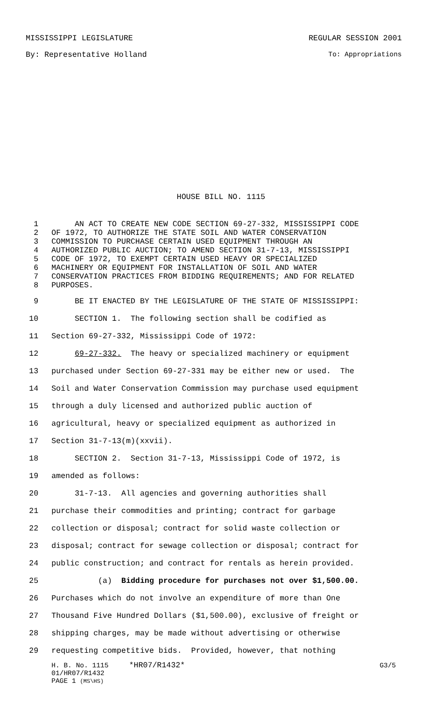MISSISSIPPI LEGISLATURE REGULAR SESSION 2001
By: Representative Holland To: Appropriations
HOUSE BILL NO. 1115
1 AN ACT TO CREATE NEW CODE SECTION 69-27-332, MISSISSIPPI CODE
2 OF 1972, TO AUTHORIZE THE STATE SOIL AND WATER CONSERVATION
3 COMMISSION TO PURCHASE CERTAIN USED EQUIPMENT THROUGH AN
4 AUTHORIZED PUBLIC AUCTION; TO AMEND SECTION 31-7-13, MISSISSIPPI
5 CODE OF 1972, TO EXEMPT CERTAIN USED HEAVY OR SPECIALIZED
6 MACHINERY OR EQUIPMENT FOR INSTALLATION OF SOIL AND WATER
7 CONSERVATION PRACTICES FROM BIDDING REQUIREMENTS; AND FOR RELATED
8 PURPOSES.
9 BE IT ENACTED BY THE LEGISLATURE OF THE STATE OF MISSISSIPPI:
10 SECTION 1. The following section shall be codified as
11 Section 69-27-332, Mississippi Code of 1972:
12 69-27-332. The heavy or specialized machinery or equipment
13 purchased under Section 69-27-331 may be either new or used. The
14 Soil and Water Conservation Commission may purchase used equipment
15 through a duly licensed and authorized public auction of
16 agricultural, heavy or specialized equipment as authorized in
17 Section 31-7-13(m)(xxvii).
18 SECTION 2. Section 31-7-13, Mississippi Code of 1972, is
19 amended as follows:
20 31-7-13. All agencies and governing authorities shall
21 purchase their commodities and printing; contract for garbage
22 collection or disposal; contract for solid waste collection or
23 disposal; contract for sewage collection or disposal; contract for
24 public construction; and contract for rentals as herein provided.
25 (a) Bidding procedure for purchases not over $1,500.00.
26 Purchases which do not involve an expenditure of more than One
27 Thousand Five Hundred Dollars ($1,500.00), exclusive of freight or
28 shipping charges, may be made without advertising or otherwise
29 requesting competitive bids. Provided, however, that nothing
H. B. No. 1115 *HR07/R1432* G3/5
01/HR07/R1432
PAGE 1 (MS\HS)